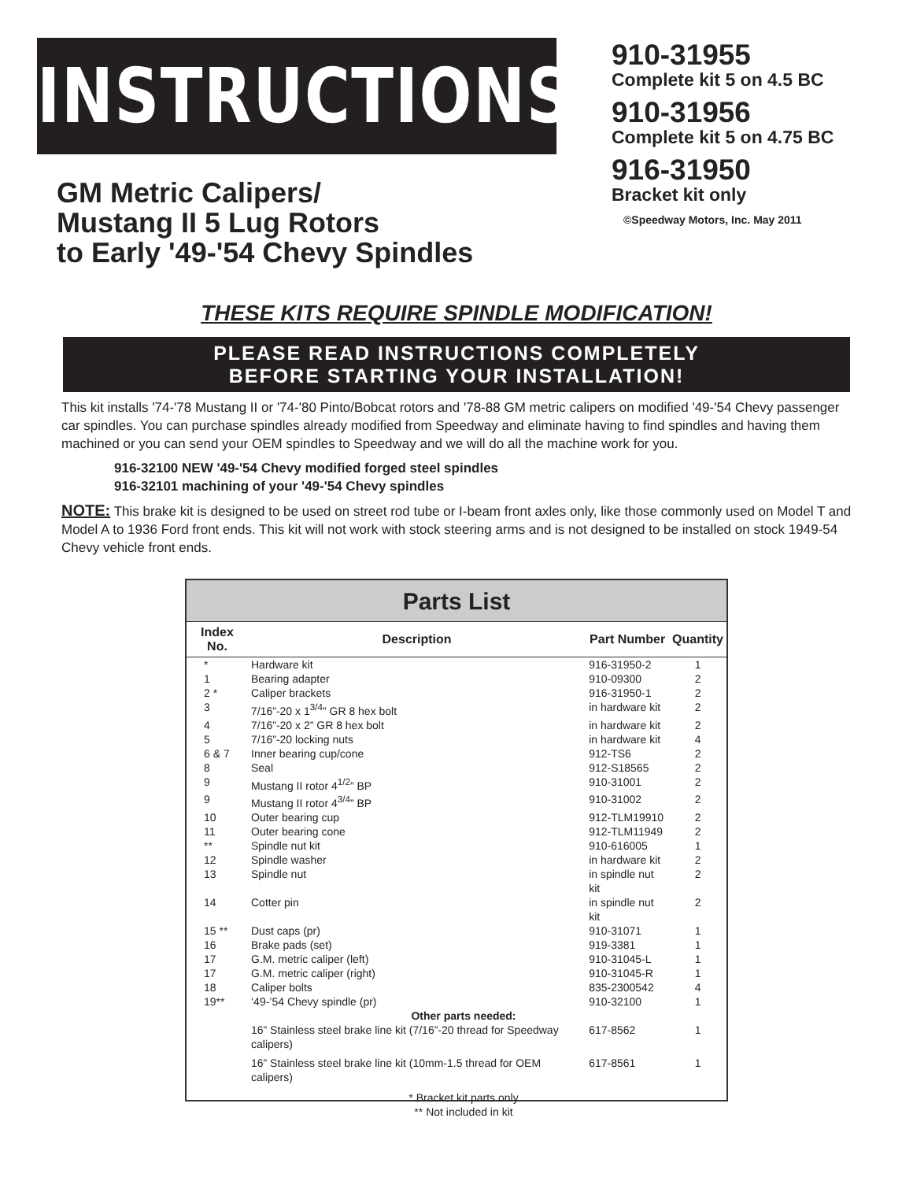INSTRUCTIONS
GM Metric Calipers/
Mustang II 5 Lug Rotors
to Early '49-'54 Chevy Spindles
910-31955
Complete kit 5 on 4.5 BC
910-31956
Complete kit 5 on 4.75 BC
916-31950
Bracket kit only
©Speedway Motors, Inc. May 2011
THESE KITS REQUIRE SPINDLE MODIFICATION!
PLEASE READ INSTRUCTIONS COMPLETELY
BEFORE STARTING YOUR INSTALLATION!
This kit installs '74-'78 Mustang II or '74-'80 Pinto/Bobcat rotors and '78-88 GM metric calipers on modified '49-'54 Chevy passenger car spindles. You can purchase spindles already modified from Speedway and eliminate having to find spindles and having them machined or you can send your OEM spindles to Speedway and we will do all the machine work for you.
916-32100 NEW '49-'54 Chevy modified forged steel spindles
916-32101 machining of your '49-'54 Chevy spindles
NOTE: This brake kit is designed to be used on street rod tube or I-beam front axles only, like those commonly used on Model T and Model A to 1936 Ford front ends. This kit will not work with stock steering arms and is not designed to be installed on stock 1949-54 Chevy vehicle front ends.
Parts List
| Index No. | Description | Part Number | Quantity |
| --- | --- | --- | --- |
| * | Hardware kit | 916-31950-2 | 1 |
| 1 | Bearing adapter | 910-09300 | 2 |
| 2 * | Caliper brackets | 916-31950-1 | 2 |
| 3 | 7/16”-20 x 1<sup>3/4</sup>” GR 8 hex bolt | in hardware kit | 2 |
| 4 | 7/16”-20 x 2” GR 8 hex bolt | in hardware kit | 2 |
| 5 | 7/16”-20 locking nuts | in hardware kit | 4 |
| 6 & 7 | Inner bearing cup/cone | 912-TS6 | 2 |
| 8 | Seal | 912-S18565 | 2 |
| 9 | Mustang II rotor 4<sup>1/2</sup>” BP | 910-31001 | 2 |
| 9 | Mustang II rotor 4<sup>3/4</sup>” BP | 910-31002 | 2 |
| 10 | Outer bearing cup | 912-TLM19910 | 2 |
| 11 | Outer bearing cone | 912-TLM11949 | 2 |
| ** | Spindle nut kit | 910-616005 | 1 |
| 12 | Spindle washer | in hardware kit | 2 |
| 13 | Spindle nut | in spindle nut kit | 2 |
| 14 | Cotter pin | in spindle nut kit | 2 |
| 15 ** | Dust caps (pr) | 910-31071 | 1 |
| 16 | Brake pads (set) | 919-3381 | 1 |
| 17 | G.M. metric caliper (left) | 910-31045-L | 1 |
| 17 | G.M. metric caliper (right) | 910-31045-R | 1 |
| 18 | Caliper bolts | 835-2300542 | 4 |
| 19** | ‘49-’54 Chevy spindle (pr) | 910-32100 | 1 |
| Other parts needed: | | | |
| | 16” Stainless steel brake line kit (7/16”-20 thread for Speedway calipers) | 617-8562 | 1 |
| | 16” Stainless steel brake line kit (10mm-1.5 thread for OEM calipers) | 617-8561 | 1 |
| * Bracket kit parts only ** Not included in kit | | | |